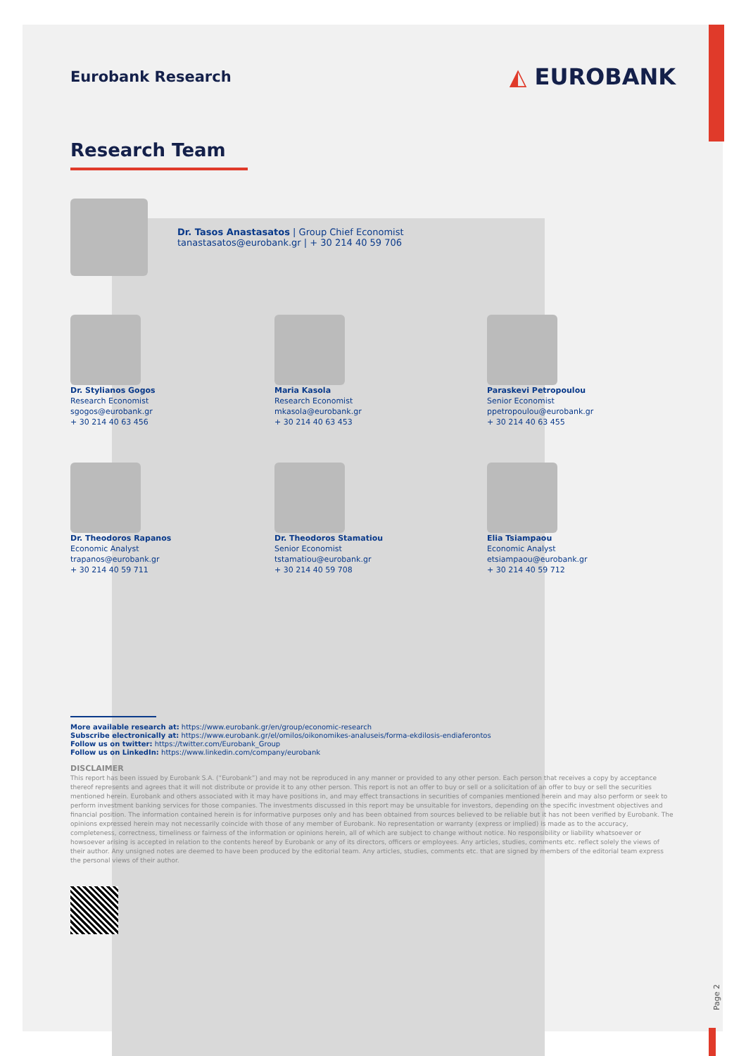Eurobank Research
◭ EUROBANK
Research Team
Dr. Tasos Anastasatos | Group Chief Economist
tanastasatos@eurobank.gr | + 30 214 40 59 706
Dr. Stylianos Gogos
Research Economist
sgogos@eurobank.gr
+ 30 214 40 63 456
Maria Kasola
Research Economist
mkasola@eurobank.gr
+ 30 214 40 63 453
Paraskevi Petropoulou
Senior Economist
ppetropoulou@eurobank.gr
+ 30 214 40 63 455
Dr. Theodoros Rapanos
Economic Analyst
trapanos@eurobank.gr
+ 30 214 40 59 711
Dr. Theodoros Stamatiou
Senior Economist
tstamatiou@eurobank.gr
+ 30 214 40 59 708
Elia Tsiampaou
Economic Analyst
etsiampaou@eurobank.gr
+ 30 214 40 59 712
More available research at: https://www.eurobank.gr/en/group/economic-research
Subscribe electronically at: https://www.eurobank.gr/el/omilos/oikonomikes-analuseis/forma-ekdilosis-endiaferontos
Follow us on twitter: https://twitter.com/Eurobank_Group
Follow us on LinkedIn: https://www.linkedin.com/company/eurobank
DISCLAIMER
This report has been issued by Eurobank S.A. (“Eurobank”) and may not be reproduced in any manner or provided to any other person. Each person that receives a copy by acceptance thereof represents and agrees that it will not distribute or provide it to any other person. This report is not an offer to buy or sell or a solicitation of an offer to buy or sell the securities mentioned herein. Eurobank and others associated with it may have positions in, and may effect transactions in securities of companies mentioned herein and may also perform or seek to perform investment banking services for those companies. The investments discussed in this report may be unsuitable for investors, depending on the specific investment objectives and financial position. The information contained herein is for informative purposes only and has been obtained from sources believed to be reliable but it has not been verified by Eurobank. The opinions expressed herein may not necessarily coincide with those of any member of Eurobank. No representation or warranty (express or implied) is made as to the accuracy, completeness, correctness, timeliness or fairness of the information or opinions herein, all of which are subject to change without notice. No responsibility or liability whatsoever or howsoever arising is accepted in relation to the contents hereof by Eurobank or any of its directors, officers or employees. Any articles, studies, comments etc. reflect solely the views of their author. Any unsigned notes are deemed to have been produced by the editorial team. Any articles, studies, comments etc. that are signed by members of the editorial team express the personal views of their author.
Page 2